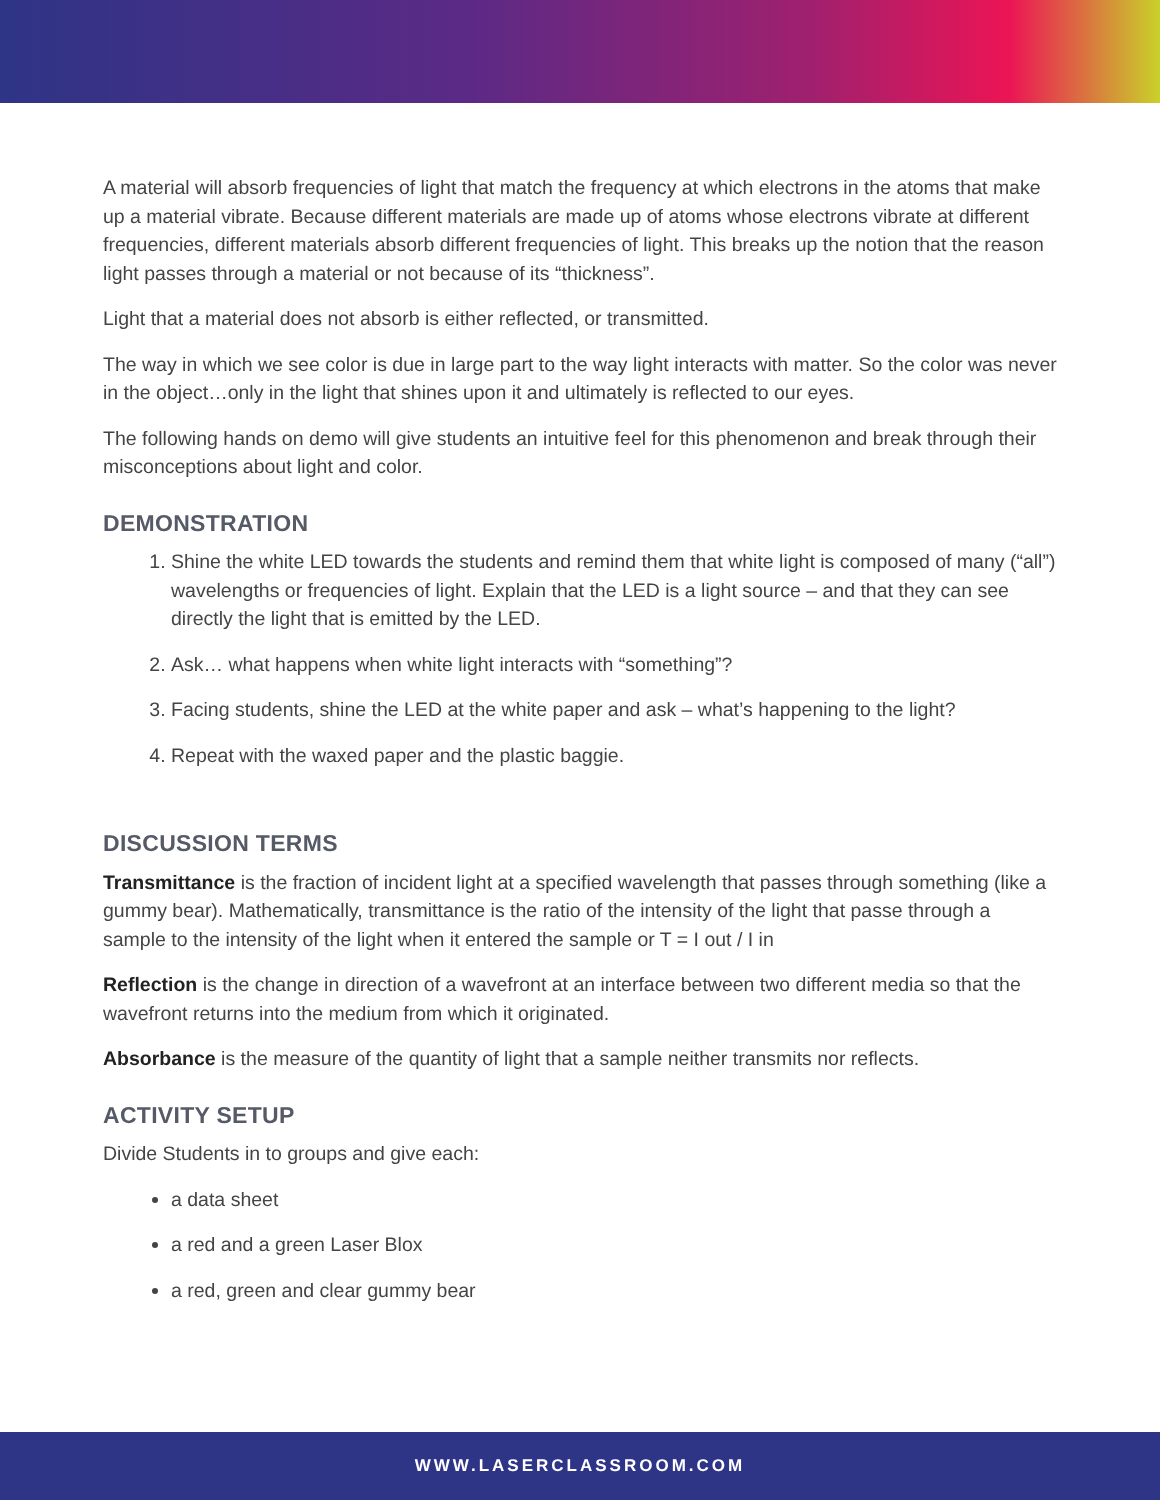A material will absorb frequencies of light that match the frequency at which electrons in the atoms that make up a material vibrate. Because different materials are made up of atoms whose electrons vibrate at different frequencies, different materials absorb different frequencies of light. This breaks up the notion that the reason light passes through a material or not because of its “thickness”.
Light that a material does not absorb is either reflected, or transmitted.
The way in which we see color is due in large part to the way light interacts with matter. So the color was never in the object…only in the light that shines upon it and ultimately is reflected to our eyes.
The following hands on demo will give students an intuitive feel for this phenomenon and break through their misconceptions about light and color.
DEMONSTRATION
1. Shine the white LED towards the students and remind them that white light is composed of many (“all”) wavelengths or frequencies of light. Explain that the LED is a light source – and that they can see directly the light that is emitted by the LED.
2. Ask… what happens when white light interacts with “something”?
3. Facing students, shine the LED at the white paper and ask – what’s happening to the light?
4. Repeat with the waxed paper and the plastic baggie.
DISCUSSION TERMS
Transmittance is the fraction of incident light at a specified wavelength that passes through something (like a gummy bear). Mathematically, transmittance is the ratio of the intensity of the light that passe through a sample to the intensity of the light when it entered the sample or T = I out / I in
Reflection is the change in direction of a wavefront at an interface between two different media so that the wavefront returns into the medium from which it originated.
Absorbance is the measure of the quantity of light that a sample neither transmits nor reflects.
ACTIVITY SETUP
Divide Students in to groups and give each:
a data sheet
a red and a green Laser Blox
a red, green and clear gummy bear
WWW.LASERCLASSROOM.COM